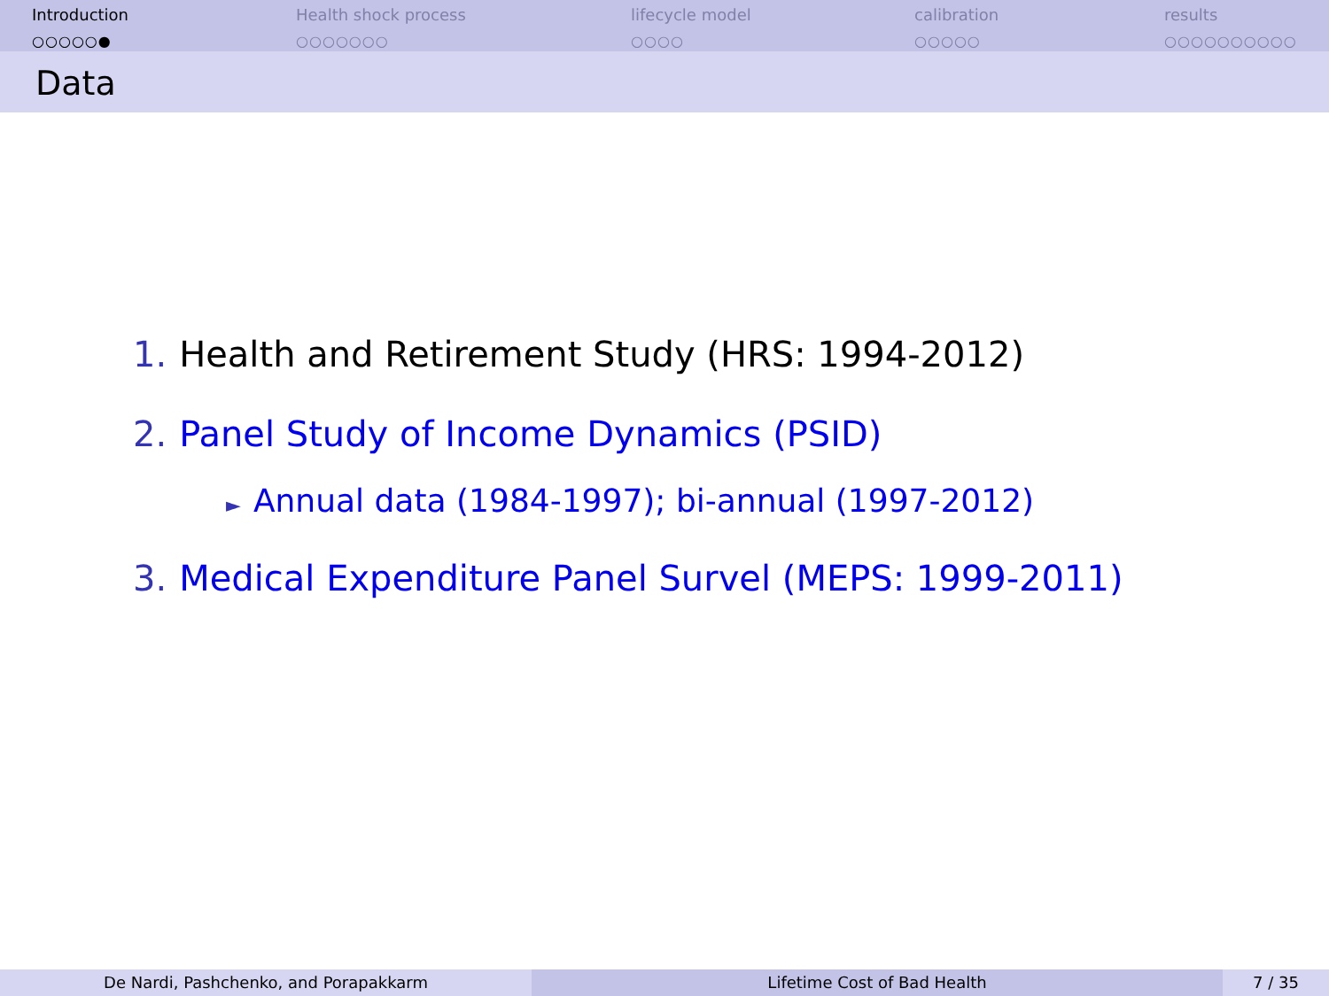Introduction
○○○○○●
Health shock process
○○○○○○○
lifecycle model
○○○○
calibration
○○○○○
results
○○○○○○○○○○
Data
1. Health and Retirement Study (HRS: 1994-2012)
2. Panel Study of Income Dynamics (PSID)
► Annual data (1984-1997); bi-annual (1997-2012)
3. Medical Expenditure Panel Survel (MEPS: 1999-2011)
De Nardi, Pashchenko, and Porapakkarm Lifetime Cost of Bad Health 7 / 35